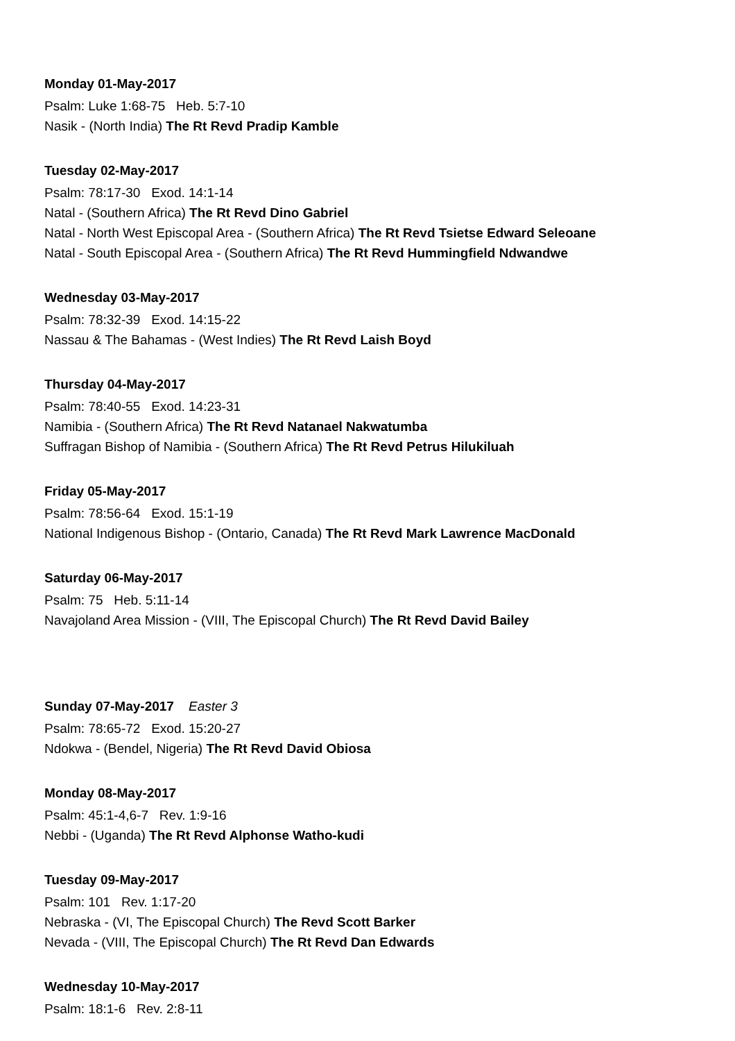Monday 01-May-2017
Psalm: Luke 1:68-75 Heb. 5:7-10
Nasik - (North India) The Rt Revd Pradip Kamble
Tuesday 02-May-2017
Psalm: 78:17-30 Exod. 14:1-14
Natal - (Southern Africa) The Rt Revd Dino Gabriel
Natal - North West Episcopal Area - (Southern Africa) The Rt Revd Tsietse Edward Seleoane
Natal - South Episcopal Area - (Southern Africa) The Rt Revd Hummingfield Ndwandwe
Wednesday 03-May-2017
Psalm: 78:32-39 Exod. 14:15-22
Nassau & The Bahamas - (West Indies) The Rt Revd Laish Boyd
Thursday 04-May-2017
Psalm: 78:40-55 Exod. 14:23-31
Namibia - (Southern Africa) The Rt Revd Natanael Nakwatumba
Suffragan Bishop of Namibia - (Southern Africa) The Rt Revd Petrus Hilukiluah
Friday 05-May-2017
Psalm: 78:56-64 Exod. 15:1-19
National Indigenous Bishop - (Ontario, Canada) The Rt Revd Mark Lawrence MacDonald
Saturday 06-May-2017
Psalm: 75 Heb. 5:11-14
Navajoland Area Mission - (VIII, The Episcopal Church) The Rt Revd David Bailey
Sunday 07-May-2017 Easter 3
Psalm: 78:65-72 Exod. 15:20-27
Ndokwa - (Bendel, Nigeria) The Rt Revd David Obiosa
Monday 08-May-2017
Psalm: 45:1-4,6-7 Rev. 1:9-16
Nebbi - (Uganda) The Rt Revd Alphonse Watho-kudi
Tuesday 09-May-2017
Psalm: 101 Rev. 1:17-20
Nebraska - (VI, The Episcopal Church) The Revd Scott Barker
Nevada - (VIII, The Episcopal Church) The Rt Revd Dan Edwards
Wednesday 10-May-2017
Psalm: 18:1-6 Rev. 2:8-11